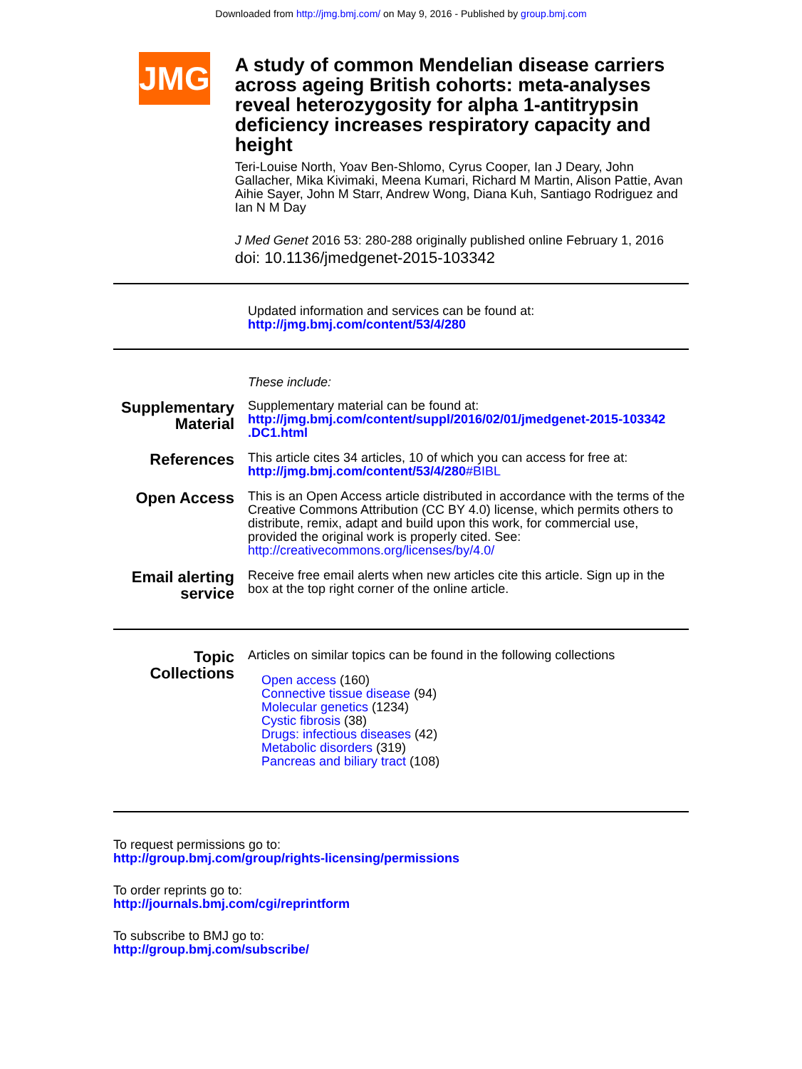Downloaded from http://jmg.bmj.com/ on May 9, 2016 - Published by group.bmj.com
JMG
A study of common Mendelian disease carriers across ageing British cohorts: meta-analyses reveal heterozygosity for alpha 1-antitrypsin deficiency increases respiratory capacity and height
Teri-Louise North, Yoav Ben-Shlomo, Cyrus Cooper, Ian J Deary, John Gallacher, Mika Kivimaki, Meena Kumari, Richard M Martin, Alison Pattie, Avan Aihie Sayer, John M Starr, Andrew Wong, Diana Kuh, Santiago Rodriguez and Ian N M Day
J Med Genet 2016 53: 280-288 originally published online February 1, 2016
doi: 10.1136/jmedgenet-2015-103342
Updated information and services can be found at:
http://jmg.bmj.com/content/53/4/280
These include:
Supplementary Material
Supplementary material can be found at:
http://jmg.bmj.com/content/suppl/2016/02/01/jmedgenet-2015-103342 .DC1.html
References
This article cites 34 articles, 10 of which you can access for free at:
http://jmg.bmj.com/content/53/4/280#BIBL
Open Access
This is an Open Access article distributed in accordance with the terms of the Creative Commons Attribution (CC BY 4.0) license, which permits others to distribute, remix, adapt and build upon this work, for commercial use, provided the original work is properly cited. See: http://creativecommons.org/licenses/by/4.0/
Email alerting service
Receive free email alerts when new articles cite this article. Sign up in the box at the top right corner of the online article.
Topic Collections
Articles on similar topics can be found in the following collections
Open access (160)
Connective tissue disease (94)
Molecular genetics (1234)
Cystic fibrosis (38)
Drugs: infectious diseases (42)
Metabolic disorders (319)
Pancreas and biliary tract (108)
To request permissions go to:
http://group.bmj.com/group/rights-licensing/permissions
To order reprints go to:
http://journals.bmj.com/cgi/reprintform
To subscribe to BMJ go to:
http://group.bmj.com/subscribe/